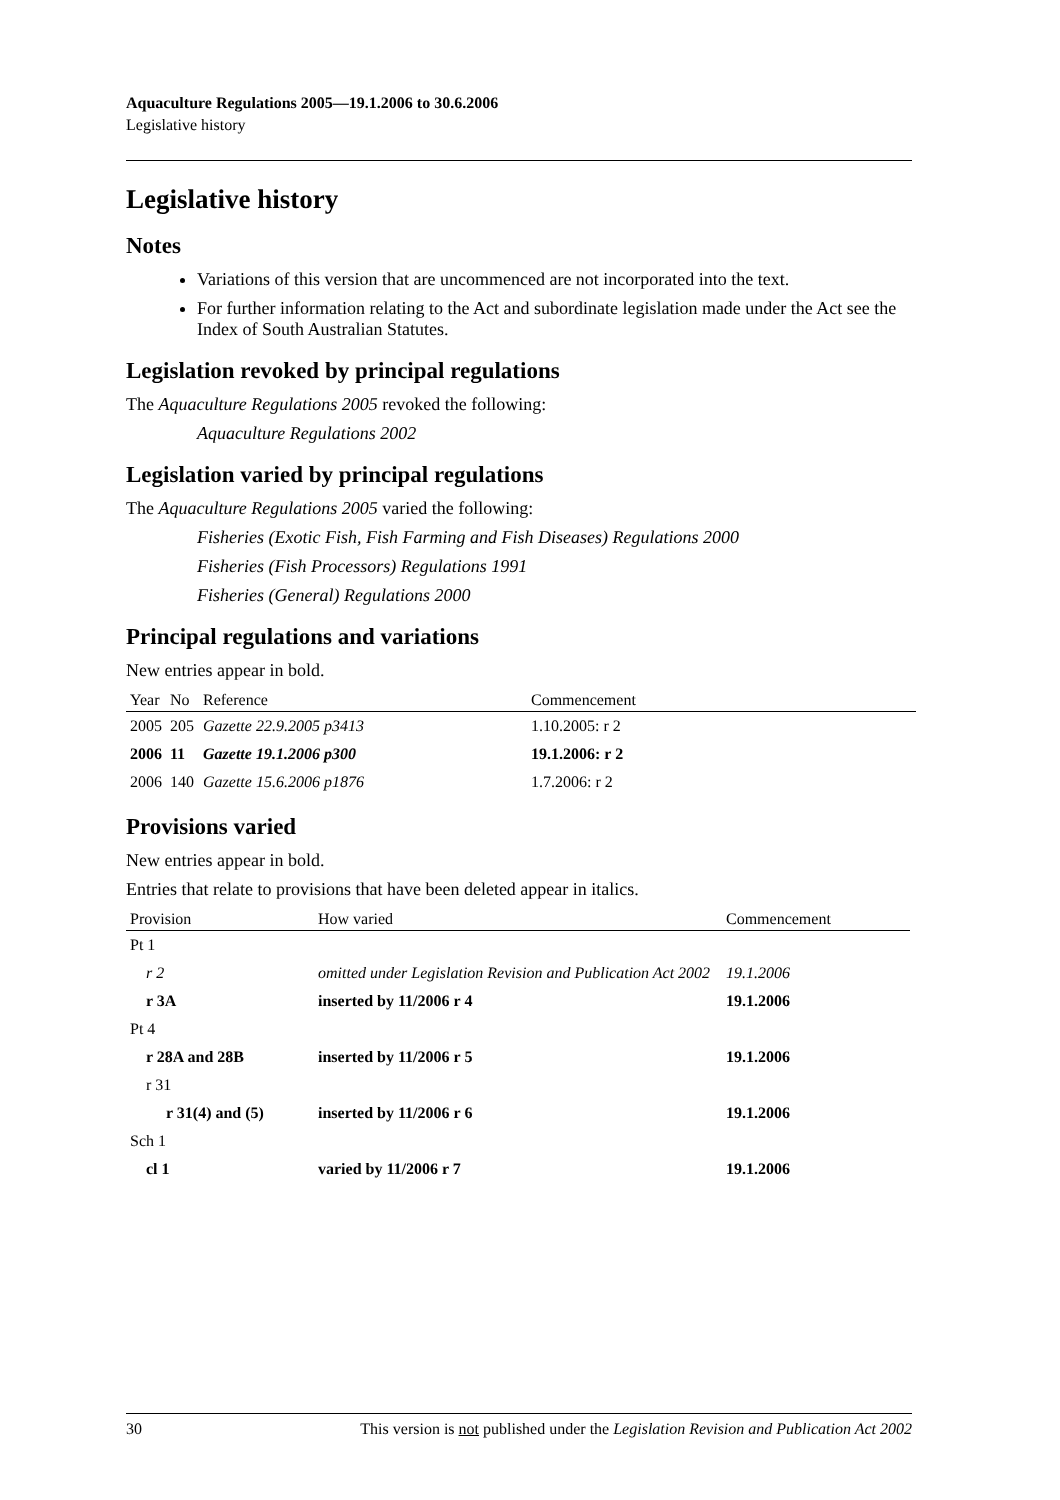Aquaculture Regulations 2005—19.1.2006 to 30.6.2006
Legislative history
Legislative history
Notes
Variations of this version that are uncommenced are not incorporated into the text.
For further information relating to the Act and subordinate legislation made under the Act see the Index of South Australian Statutes.
Legislation revoked by principal regulations
The Aquaculture Regulations 2005 revoked the following:
Aquaculture Regulations 2002
Legislation varied by principal regulations
The Aquaculture Regulations 2005 varied the following:
Fisheries (Exotic Fish, Fish Farming and Fish Diseases) Regulations 2000
Fisheries (Fish Processors) Regulations 1991
Fisheries (General) Regulations 2000
Principal regulations and variations
New entries appear in bold.
| Year | No | Reference | Commencement |
| --- | --- | --- | --- |
| 2005 | 205 | Gazette 22.9.2005 p3413 | 1.10.2005: r 2 |
| 2006 | 11 | Gazette 19.1.2006 p300 | 19.1.2006: r 2 |
| 2006 | 140 | Gazette 15.6.2006 p1876 | 1.7.2006: r 2 |
Provisions varied
New entries appear in bold.
Entries that relate to provisions that have been deleted appear in italics.
| Provision | How varied | Commencement |
| --- | --- | --- |
| Pt 1 | | |
| r 2 | omitted under Legislation Revision and Publication Act 2002 | 19.1.2006 |
| r 3A | inserted by 11/2006 r 4 | 19.1.2006 |
| Pt 4 | | |
| r 28A and 28B | inserted by 11/2006 r 5 | 19.1.2006 |
| r 31 | | |
| r 31(4) and (5) | inserted by 11/2006 r 6 | 19.1.2006 |
| Sch 1 | | |
| cl 1 | varied by 11/2006 r 7 | 19.1.2006 |
30 This version is not published under the Legislation Revision and Publication Act 2002